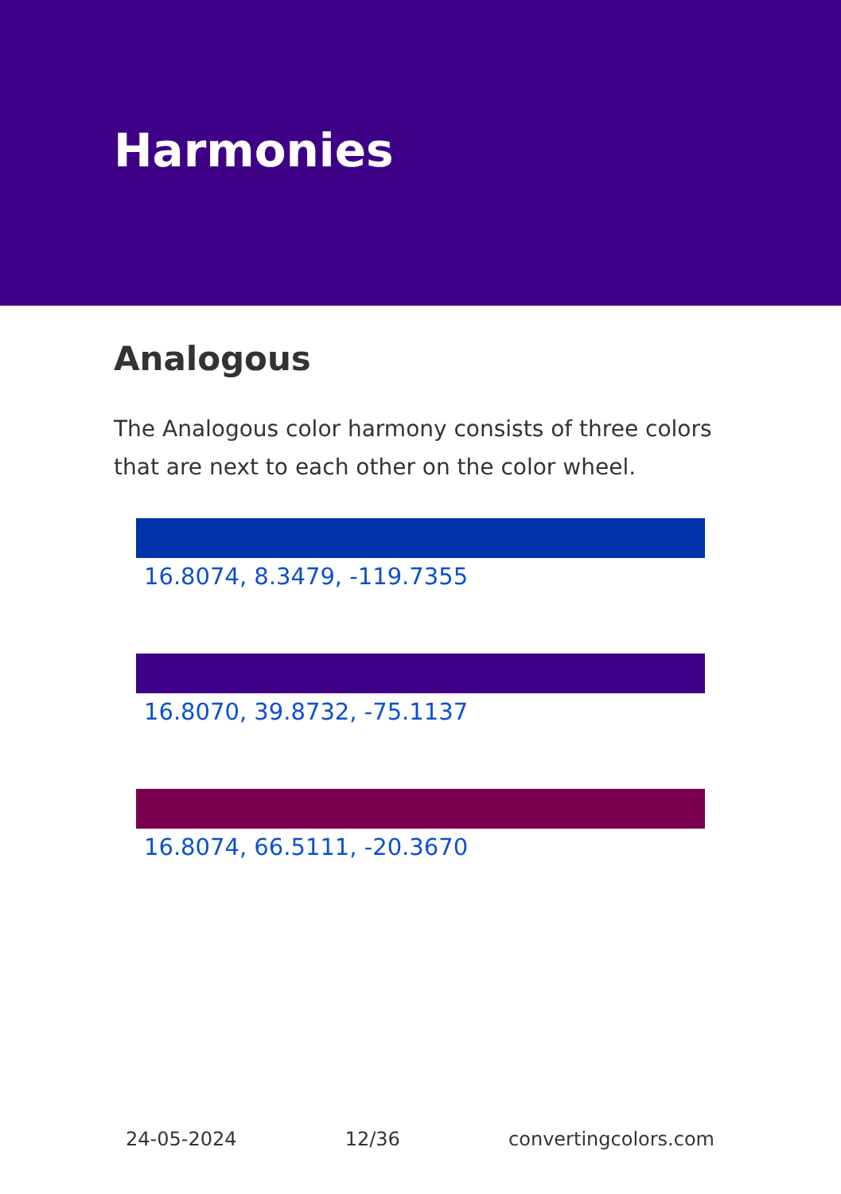Harmonies
Analogous
The Analogous color harmony consists of three colors that are next to each other on the color wheel.
16.8074, 8.3479, -119.7355
16.8070, 39.8732, -75.1137
16.8074, 66.5111, -20.3670
24-05-2024 12/36 convertingcolors.com